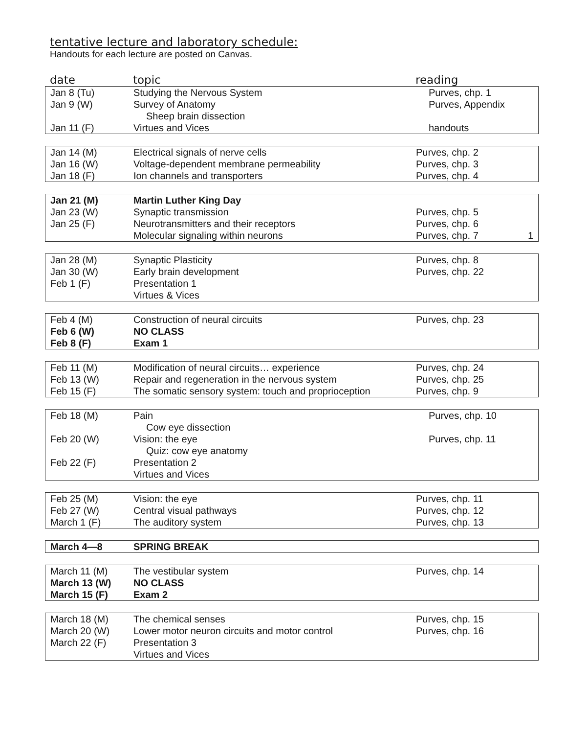tentative lecture and laboratory schedule:
Handouts for each lecture are posted on Canvas.
| date | topic | reading |
| --- | --- | --- |
| Jan 8 (Tu) | Studying the Nervous System | Purves, chp. 1 |
| Jan 9 (W) | Survey of Anatomy | Purves, Appendix |
| | Sheep brain dissection | |
| Jan 11 (F) | Virtues and Vices | handouts |
| Jan 14 (M) | Electrical signals of nerve cells | Purves, chp. 2 |
| Jan 16 (W) | Voltage-dependent membrane permeability | Purves, chp. 3 |
| Jan 18 (F) | Ion channels and transporters | Purves, chp. 4 |
| Jan 21 (M) | Martin Luther King Day | |
| Jan 23 (W) | Synaptic transmission | Purves, chp. 5 |
| Jan 25 (F) | Neurotransmitters and their receptors | Purves, chp. 6 |
| | Molecular signaling within neurons | Purves, chp. 7 1 |
| Jan 28 (M) | Synaptic Plasticity | Purves, chp. 8 |
| Jan 30 (W) | Early brain development | Purves, chp. 22 |
| Feb 1 (F) | Presentation 1 | |
| | Virtues & Vices | |
| Feb 4 (M) | Construction of neural circuits | Purves, chp. 23 |
| Feb 6 (W) | NO CLASS | |
| Feb 8 (F) | Exam 1 | |
| Feb 11 (M) | Modification of neural circuits… experience | Purves, chp. 24 |
| Feb 13 (W) | Repair and regeneration in the nervous system | Purves, chp. 25 |
| Feb 15 (F) | The somatic sensory system: touch and proprioception | Purves, chp. 9 |
| Feb 18 (M) | Pain | Purves, chp. 10 |
| | Cow eye dissection | |
| Feb 20 (W) | Vision: the eye | Purves, chp. 11 |
| | Quiz: cow eye anatomy | |
| Feb 22 (F) | Presentation 2 | |
| | Virtues and Vices | |
| Feb 25 (M) | Vision: the eye | Purves, chp. 11 |
| Feb 27 (W) | Central visual pathways | Purves, chp. 12 |
| March 1 (F) | The auditory system | Purves, chp. 13 |
| March 4—8 | SPRING BREAK | |
| March 11 (M) | The vestibular system | Purves, chp. 14 |
| March 13 (W) | NO CLASS | |
| March 15 (F) | Exam 2 | |
| March 18 (M) | The chemical senses | Purves, chp. 15 |
| March 20 (W) | Lower motor neuron circuits and motor control | Purves, chp. 16 |
| March 22 (F) | Presentation 3 | |
| | Virtues and Vices | |